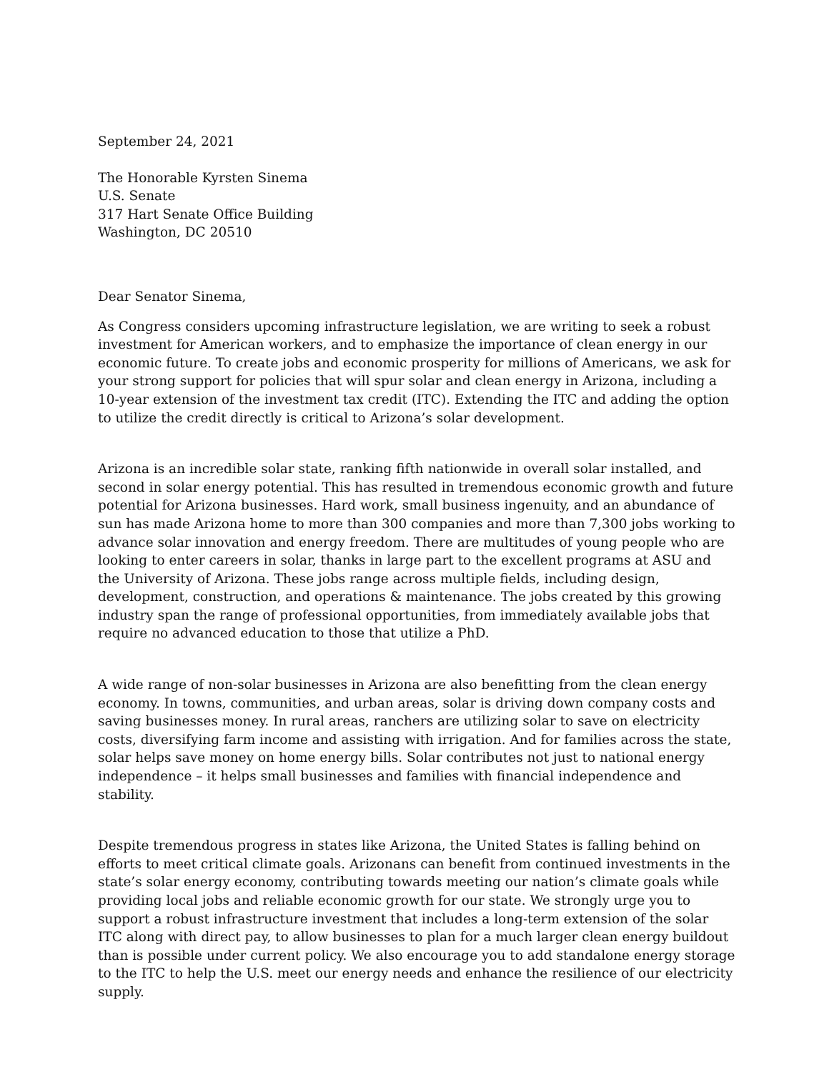September 24, 2021
The Honorable Kyrsten Sinema
U.S. Senate
317 Hart Senate Office Building
Washington, DC 20510
Dear Senator Sinema,
As Congress considers upcoming infrastructure legislation, we are writing to seek a robust investment for American workers, and to emphasize the importance of clean energy in our economic future. To create jobs and economic prosperity for millions of Americans, we ask for your strong support for policies that will spur solar and clean energy in Arizona, including a 10-year extension of the investment tax credit (ITC). Extending the ITC and adding the option to utilize the credit directly is critical to Arizona’s solar development.
Arizona is an incredible solar state, ranking fifth nationwide in overall solar installed, and second in solar energy potential. This has resulted in tremendous economic growth and future potential for Arizona businesses. Hard work, small business ingenuity, and an abundance of sun has made Arizona home to more than 300 companies and more than 7,300 jobs working to advance solar innovation and energy freedom. There are multitudes of young people who are looking to enter careers in solar, thanks in large part to the excellent programs at ASU and the University of Arizona. These jobs range across multiple fields, including design, development, construction, and operations & maintenance. The jobs created by this growing industry span the range of professional opportunities, from immediately available jobs that require no advanced education to those that utilize a PhD.
A wide range of non-solar businesses in Arizona are also benefitting from the clean energy economy. In towns, communities, and urban areas, solar is driving down company costs and saving businesses money. In rural areas, ranchers are utilizing solar to save on electricity costs, diversifying farm income and assisting with irrigation. And for families across the state, solar helps save money on home energy bills. Solar contributes not just to national energy independence – it helps small businesses and families with financial independence and stability.
Despite tremendous progress in states like Arizona, the United States is falling behind on efforts to meet critical climate goals. Arizonans can benefit from continued investments in the state’s solar energy economy, contributing towards meeting our nation’s climate goals while providing local jobs and reliable economic growth for our state. We strongly urge you to support a robust infrastructure investment that includes a long-term extension of the solar ITC along with direct pay, to allow businesses to plan for a much larger clean energy buildout than is possible under current policy. We also encourage you to add standalone energy storage to the ITC to help the U.S. meet our energy needs and enhance the resilience of our electricity supply.